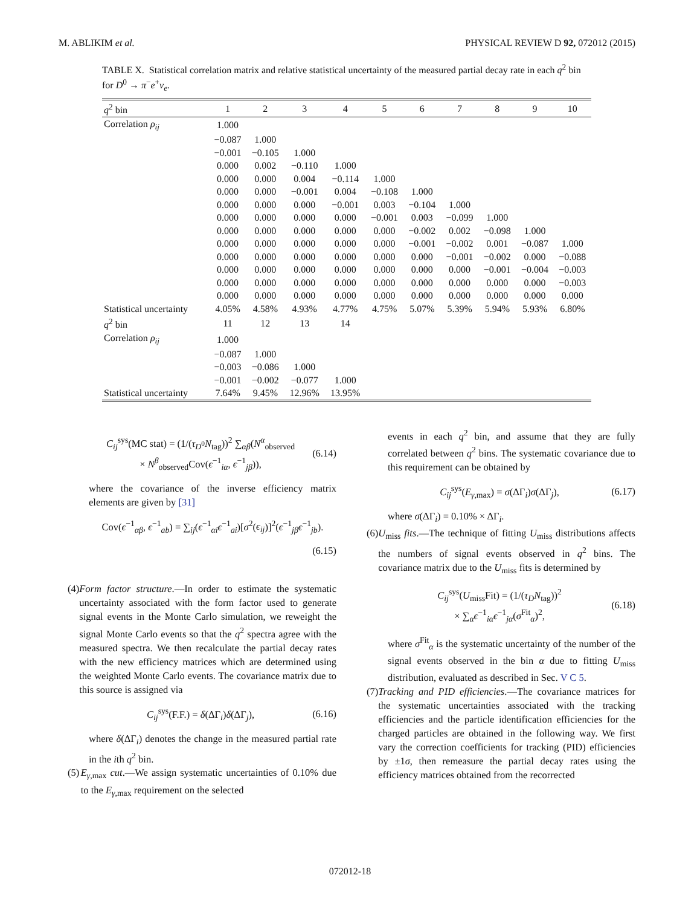M. ABLIKIM et al. PHYSICAL REVIEW D 92, 072012 (2015)
TABLE X. Statistical correlation matrix and relative statistical uncertainty of the measured partial decay rate in each q<sup>2</sup> bin for D<sup>0</sup> → π<sup>−</sup>e<sup>+</sup>ν<sub>e</sub>.
| q<sup>2</sup> bin | 1 | 2 | 3 | 4 | 5 | 6 | 7 | 8 | 9 | 10 |
| --- | --- | --- | --- | --- | --- | --- | --- | --- | --- | --- |
| Correlation ρ<sub>ij</sub> | 1.000 | | | | | | | | | |
| | −0.087 | 1.000 | | | | | | | | |
| | −0.001 | −0.105 | 1.000 | | | | | | | |
| | 0.000 | 0.002 | −0.110 | 1.000 | | | | | | |
| | 0.000 | 0.000 | 0.004 | −0.114 | 1.000 | | | | | |
| | 0.000 | 0.000 | −0.001 | 0.004 | −0.108 | 1.000 | | | | |
| | 0.000 | 0.000 | 0.000 | −0.001 | 0.003 | −0.104 | 1.000 | | | |
| | 0.000 | 0.000 | 0.000 | 0.000 | −0.001 | 0.003 | −0.099 | 1.000 | | |
| | 0.000 | 0.000 | 0.000 | 0.000 | 0.000 | −0.002 | 0.002 | −0.098 | 1.000 | |
| | 0.000 | 0.000 | 0.000 | 0.000 | 0.000 | −0.001 | −0.002 | 0.001 | −0.087 | 1.000 |
| | 0.000 | 0.000 | 0.000 | 0.000 | 0.000 | 0.000 | −0.001 | −0.002 | 0.000 | −0.088 |
| | 0.000 | 0.000 | 0.000 | 0.000 | 0.000 | 0.000 | 0.000 | −0.001 | −0.004 | −0.003 |
| | 0.000 | 0.000 | 0.000 | 0.000 | 0.000 | 0.000 | 0.000 | 0.000 | 0.000 | −0.003 |
| | 0.000 | 0.000 | 0.000 | 0.000 | 0.000 | 0.000 | 0.000 | 0.000 | 0.000 | 0.000 |
| Statistical uncertainty | 4.05% | 4.58% | 4.93% | 4.77% | 4.75% | 5.07% | 5.39% | 5.94% | 5.93% | 6.80% |
| q<sup>2</sup> bin | 11 | 12 | 13 | 14 | | | | | | |
| Correlation ρ<sub>ij</sub> | 1.000 | | | | | | | | | |
| | −0.087 | 1.000 | | | | | | | | |
| | −0.003 | −0.086 | 1.000 | | | | | | | |
| | −0.001 | −0.002 | −0.077 | 1.000 | | | | | | |
| Statistical uncertainty | 7.64% | 9.45% | 12.96% | 13.95% | | | | | | |
C<sub>ij</sub><sup>sys</sup>(MC stat) = (1/(τ<sub>D<sup>0</sup></sub>N<sub>tag</sub>))<sup>2</sup> ∑<sub>αβ</sub>(N<sup>α</sup><sub>observed</sub>
× N<sup>β</sup><sub>observed</sub>Cov(ϵ<sup>−1</sup><sub>iα</sub>, ϵ<sup>−1</sup><sub>jβ</sub>)), (6.14)
where the covariance of the inverse efficiency matrix elements are given by [31]
Cov(ϵ<sup>−1</sup><sub>αβ</sub>, ϵ<sup>−1</sup><sub>ab</sub>) = ∑<sub>ij</sub>(ϵ<sup>−1</sup><sub>αi</sub>ϵ<sup>−1</sup><sub>ai</sub>)[σ<sup>2</sup>(ϵ<sub>ij</sub>)]<sup>2</sup>(ϵ<sup>−1</sup><sub>jβ</sub>ϵ<sup>−1</sup><sub>jb</sub>).
(6.15)
(4) Form factor structure.—In order to estimate the systematic uncertainty associated with the form factor used to generate signal events in the Monte Carlo simulation, we reweight the signal Monte Carlo events so that the q<sup>2</sup> spectra agree with the measured spectra. We then recalculate the partial decay rates with the new efficiency matrices which are determined using the weighted Monte Carlo events. The covariance matrix due to this source is assigned via
C<sub>ij</sub><sup>sys</sup>(F.F.) = δ(ΔΓ<sub>i</sub>)δ(ΔΓ<sub>j</sub>), (6.16)
where δ(ΔΓ<sub>i</sub>) denotes the change in the measured partial rate in the ith q<sup>2</sup> bin.
(5) E<sub>γ,max</sub> cut.—We assign systematic uncertainties of 0.10% due to the E<sub>γ,max</sub> requirement on the selected
events in each q<sup>2</sup> bin, and assume that they are fully correlated between q<sup>2</sup> bins. The systematic covariance due to this requirement can be obtained by
C<sub>ij</sub><sup>sys</sup>(E<sub>γ,max</sub>) = σ(ΔΓ<sub>i</sub>)σ(ΔΓ<sub>j</sub>), (6.17)
where σ(ΔΓ<sub>i</sub>) = 0.10% × ΔΓ<sub>i</sub>.
(6) U<sub>miss</sub> fits.—The technique of fitting U<sub>miss</sub> distributions affects the numbers of signal events observed in q<sup>2</sup> bins. The covariance matrix due to the U<sub>miss</sub> fits is determined by
C<sub>ij</sub><sup>sys</sup>(U<sub>miss</sub>Fit) = (1/(τ<sub>D</sub>N<sub>tag</sub>))<sup>2</sup>
× ∑<sub>α</sub>ϵ<sup>−1</sup><sub>iα</sub>ϵ<sup>−1</sup><sub>jα</sub>(σ<sup>Fit</sup><sub>α</sub>)<sup>2</sup>, (6.18)
where σ<sup>Fit</sup><sub>α</sub> is the systematic uncertainty of the number of the signal events observed in the bin α due to fitting U<sub>miss</sub> distribution, evaluated as described in Sec. V C 5.
(7) Tracking and PID efficiencies.—The covariance matrices for the systematic uncertainties associated with the tracking efficiencies and the particle identification efficiencies for the charged particles are obtained in the following way. We first vary the correction coefficients for tracking (PID) efficiencies by ±1σ, then remeasure the partial decay rates using the efficiency matrices obtained from the recorrected
072012-18